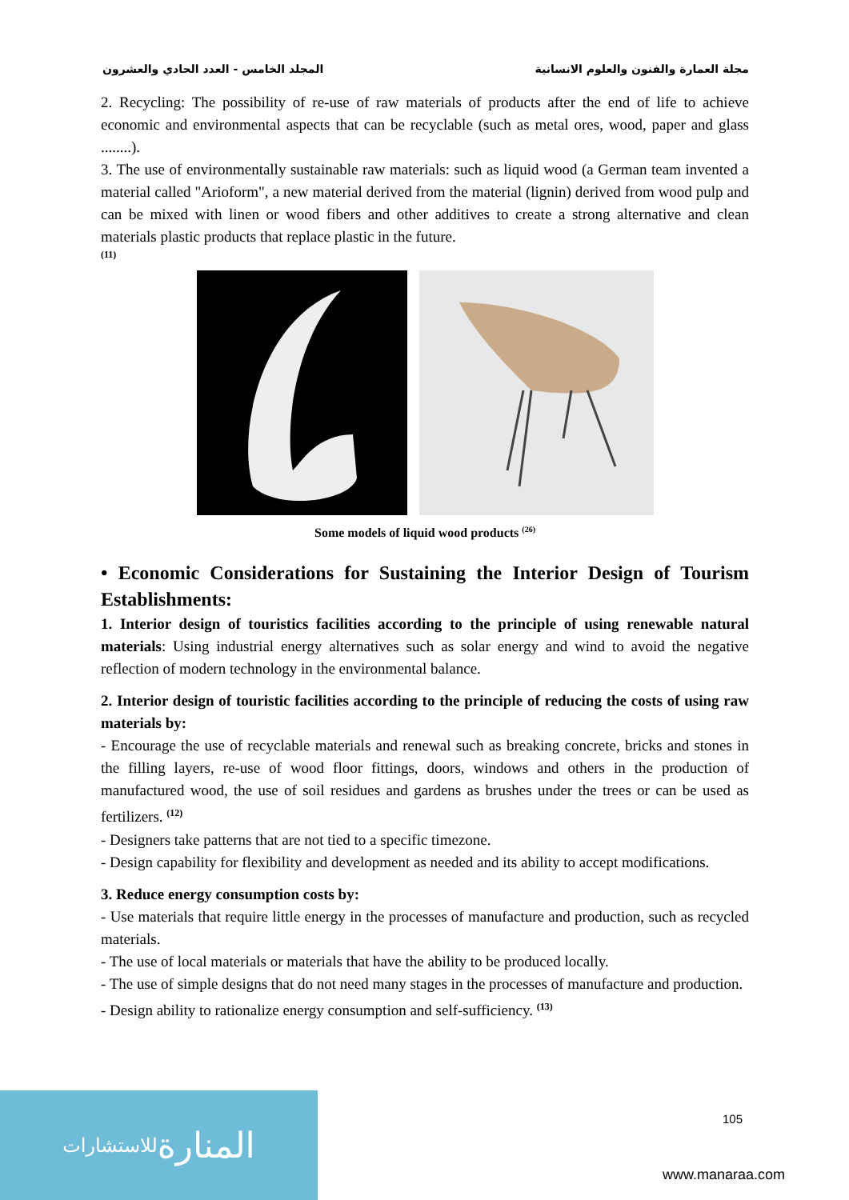المجلد الخامس - العدد الحادي والعشرون مجلة العمارة والفنون والعلوم الانسانية
2. Recycling: The possibility of re-use of raw materials of products after the end of life to achieve economic and environmental aspects that can be recyclable (such as metal ores, wood, paper and glass ........).
3. The use of environmentally sustainable raw materials: such as liquid wood (a German team invented a material called "Arioform", a new material derived from the material (lignin) derived from wood pulp and can be mixed with linen or wood fibers and other additives to create a strong alternative and clean materials plastic products that replace plastic in the future.
(11)
Some models of liquid wood products <sup>(26)</sup>
• Economic Considerations for Sustaining the Interior Design of Tourism Establishments:
1. Interior design of touristics facilities according to the principle of using renewable natural materials: Using industrial energy alternatives such as solar energy and wind to avoid the negative reflection of modern technology in the environmental balance.
2. Interior design of touristic facilities according to the principle of reducing the costs of using raw materials by:
- Encourage the use of recyclable materials and renewal such as breaking concrete, bricks and stones in the filling layers, re-use of wood floor fittings, doors, windows and others in the production of manufactured wood, the use of soil residues and gardens as brushes under the trees or can be used as fertilizers. <sup>(12)</sup>
- Designers take patterns that are not tied to a specific timezone.
- Design capability for flexibility and development as needed and its ability to accept modifications.
3. Reduce energy consumption costs by:
- Use materials that require little energy in the processes of manufacture and production, such as recycled materials.
- The use of local materials or materials that have the ability to be produced locally.
- The use of simple designs that do not need many stages in the processes of manufacture and production.
- Design ability to rationalize energy consumption and self-sufficiency. <sup>(13)</sup>
المنارة للاستشارات
105
www.manaraa.com